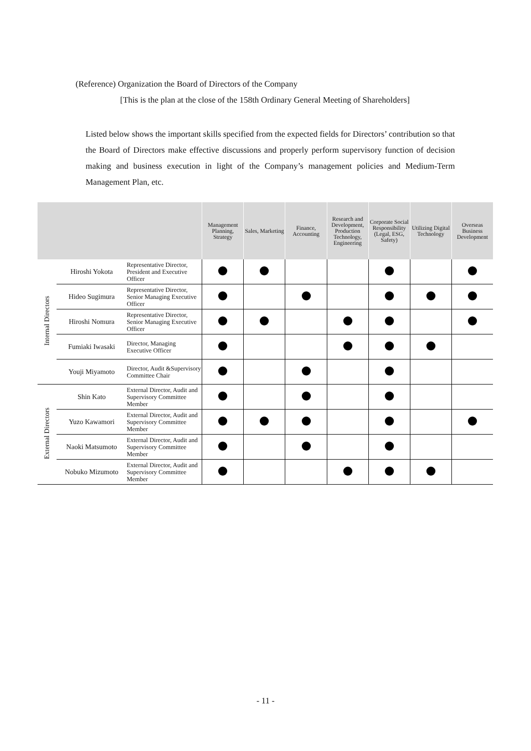(Reference) Organization the Board of Directors of the Company
[This is the plan at the close of the 158th Ordinary General Meeting of Shareholders]
Listed below shows the important skills specified from the expected fields for Directors’ contribution so that the Board of Directors make effective discussions and properly perform supervisory function of decision making and business execution in light of the Company’s management policies and Medium-Term Management Plan, etc.
| | | | Management Planning, Strategy | Sales, Marketing | Finance, Accounting | Research and Development, Production Technology, Engineering | Corporate Social Responsibility (Legal, ESG, Safety) | Utilizing Digital Technology | Overseas Business Development |
| --- | --- | --- | --- | --- | --- | --- | --- | --- | --- |
| Internal Directors | Hiroshi Yokota | Representative Director, President and Executive Officer | | | | | | | |
| | Hideo Sugimura | Representative Director, Senior Managing Executive Officer | | | | | | | |
| | Hiroshi Nomura | Representative Director, Senior Managing Executive Officer | | | | | | | |
| | Fumiaki Iwasaki | Director, Managing Executive Officer | | | | | | | |
| | Youji Miyamoto | Director, Audit &Supervisory Committee Chair | | | | | | | |
| External Directors | Shin Kato | External Director, Audit and Supervisory Committee Member | | | | | | | |
| | Yuzo Kawamori | External Director, Audit and Supervisory Committee Member | | | | | | | |
| | Naoki Matsumoto | External Director, Audit and Supervisory Committee Member | | | | | | | |
| | Nobuko Mizumoto | External Director, Audit and Supervisory Committee Member | | | | | | | |
- 11 -